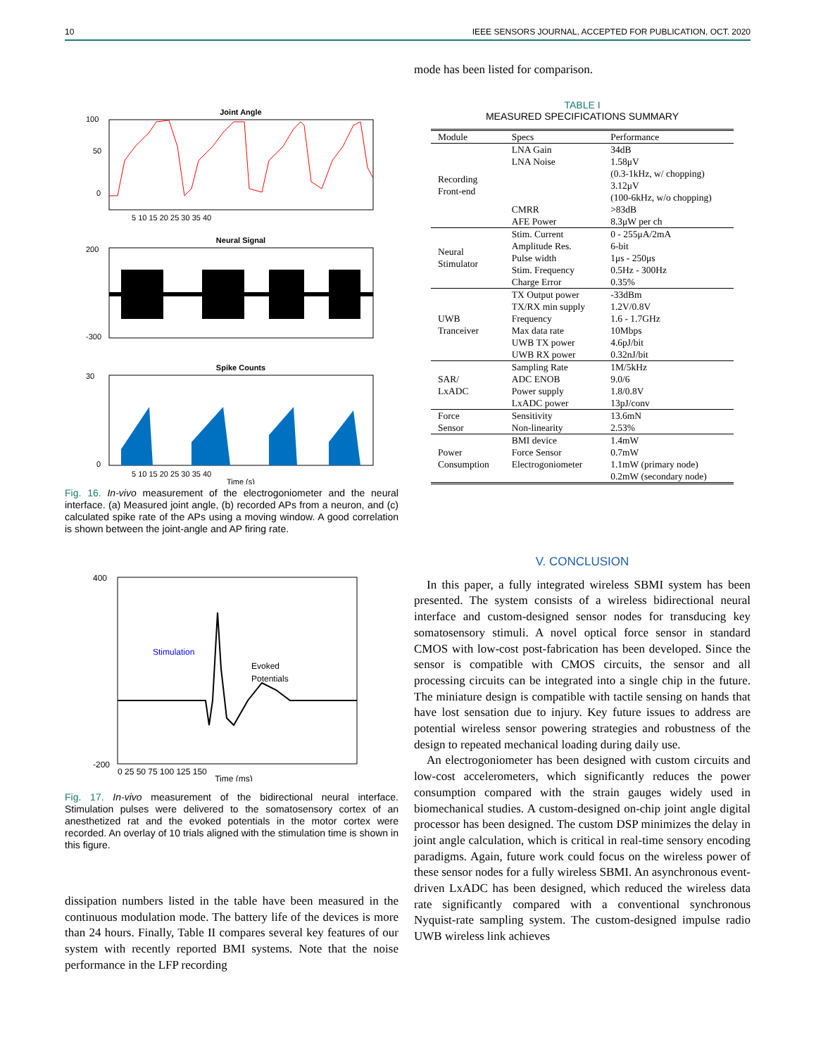10 IEEE SENSORS JOURNAL, ACCEPTED FOR PUBLICATION, OCT. 2020
Joint Angle
0
50
100
5 10 15 20 25 30 35 40
Neural Signal
200
-300
Spike Counts
30
0
5 10 15 20 25 30 35 40
Time (s)
Fig. 16. In-vivo measurement of the electrogoniometer and the neural interface. (a) Measured joint angle, (b) recorded APs from a neuron, and (c) calculated spike rate of the APs using a moving window. A good correlation is shown between the joint-angle and AP firing rate.
400
-200
Stimulation
Evoked
Potentials
0 25 50 75 100 125 150
Time (ms)
Fig. 17. In-vivo measurement of the bidirectional neural interface. Stimulation pulses were delivered to the somatosensory cortex of an anesthetized rat and the evoked potentials in the motor cortex were recorded. An overlay of 10 trials aligned with the stimulation time is shown in this figure.
dissipation numbers listed in the table have been measured in the continuous modulation mode. The battery life of the devices is more than 24 hours. Finally, Table II compares several key features of our system with recently reported BMI systems. Note that the noise performance in the LFP recording
mode has been listed for comparison.
TABLE I
MEASURED SPECIFICATIONS SUMMARY
| Module | Specs | Performance |
| --- | --- | --- |
| Recording Front-end | LNA Gain | 34dB |
| | LNA Noise | 1.58μV (0.3-1kHz, w/ chopping) 3.12μV (100-6kHz, w/o chopping) |
| | CMRR | >83dB |
| | AFE Power | 8.3μW per ch |
| Neural Stimulator | Stim. Current | 0 - 255μA/2mA |
| | Amplitude Res. | 6-bit |
| | Pulse width | 1μs - 250μs |
| | Stim. Frequency | 0.5Hz - 300Hz |
| | Charge Error | 0.35% |
| UWB Tranceiver | TX Output power | -33dBm |
| | TX/RX min supply | 1.2V/0.8V |
| | Frequency | 1.6 - 1.7GHz |
| | Max data rate | 10Mbps |
| | UWB TX power | 4.6pJ/bit |
| | UWB RX power | 0.32nJ/bit |
| SAR/ LxADC | Sampling Rate | 1M/5kHz |
| | ADC ENOB | 9.0/6 |
| | Power supply | 1.8/0.8V |
| | LxADC power | 13pJ/conv |
| Force Sensor | Sensitivity | 13.6mN |
| | Non-linearity | 2.53% |
| Power Consumption | BMI device | 1.4mW |
| | Force Sensor | 0.7mW |
| | Electrogoniometer | 1.1mW (primary node) 0.2mW (secondary node) |
V. CONCLUSION
In this paper, a fully integrated wireless SBMI system has been presented. The system consists of a wireless bidirectional neural interface and custom-designed sensor nodes for transducing key somatosensory stimuli. A novel optical force sensor in standard CMOS with low-cost post-fabrication has been developed. Since the sensor is compatible with CMOS circuits, the sensor and all processing circuits can be integrated into a single chip in the future. The miniature design is compatible with tactile sensing on hands that have lost sensation due to injury. Key future issues to address are potential wireless sensor powering strategies and robustness of the design to repeated mechanical loading during daily use.
An electrogoniometer has been designed with custom circuits and low-cost accelerometers, which significantly reduces the power consumption compared with the strain gauges widely used in biomechanical studies. A custom-designed on-chip joint angle digital processor has been designed. The custom DSP minimizes the delay in joint angle calculation, which is critical in real-time sensory encoding paradigms. Again, future work could focus on the wireless power of these sensor nodes for a fully wireless SBMI. An asynchronous event-driven LxADC has been designed, which reduced the wireless data rate significantly compared with a conventional synchronous Nyquist-rate sampling system. The custom-designed impulse radio UWB wireless link achieves